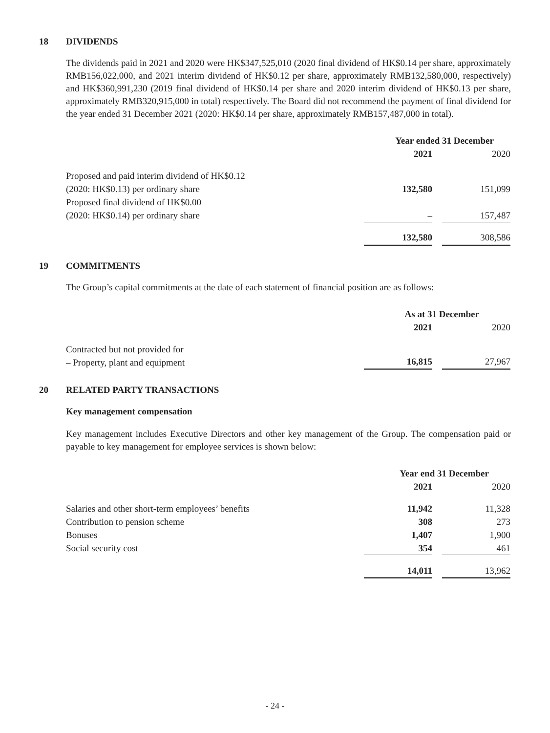18 DIVIDENDS
The dividends paid in 2021 and 2020 were HK$347,525,010 (2020 final dividend of HK$0.14 per share, approximately RMB156,022,000, and 2021 interim dividend of HK$0.12 per share, approximately RMB132,580,000, respectively) and HK$360,991,230 (2019 final dividend of HK$0.14 per share and 2020 interim dividend of HK$0.13 per share, approximately RMB320,915,000 in total) respectively. The Board did not recommend the payment of final dividend for the year ended 31 December 2021 (2020: HK$0.14 per share, approximately RMB157,487,000 in total).
| | Year ended 31 December | | |
| | 2021 | | 2020 |
| Proposed and paid interim dividend of HK$0.12 (2020: HK$0.13) per ordinary share | 132,580 | | 151,099 |
| Proposed final dividend of HK$0.00 (2020: HK$0.14) per ordinary share | – | | 157,487 |
| | 132,580 | | 308,586 |
19 COMMITMENTS
The Group’s capital commitments at the date of each statement of financial position are as follows:
| | As at 31 December | | |
| | 2021 | | 2020 |
| Contracted but not provided for – Property, plant and equipment | 16,815 | | 27,967 |
20 RELATED PARTY TRANSACTIONS
Key management compensation
Key management includes Executive Directors and other key management of the Group. The compensation paid or payable to key management for employee services is shown below:
| | Year end 31 December | | |
| | 2021 | | 2020 |
| Salaries and other short-term employees’ benefits | 11,942 | | 11,328 |
| Contribution to pension scheme | 308 | | 273 |
| Bonuses | 1,407 | | 1,900 |
| Social security cost | 354 | | 461 |
| | 14,011 | | 13,962 |
- 24 -